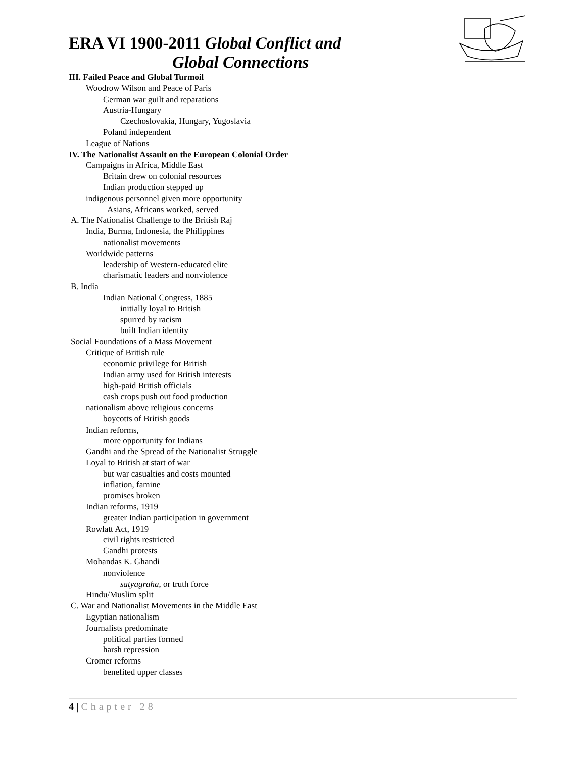ERA VI 1900-2011 Global Conflict and
Global Connections
III. Failed Peace and Global Turmoil
Woodrow Wilson and Peace of Paris
German war guilt and reparations
Austria-Hungary
Czechoslovakia, Hungary, Yugoslavia
Poland independent
League of Nations
IV. The Nationalist Assault on the European Colonial Order
Campaigns in Africa, Middle East
Britain drew on colonial resources
Indian production stepped up
indigenous personnel given more opportunity
Asians, Africans worked, served
A. The Nationalist Challenge to the British Raj
India, Burma, Indonesia, the Philippines
nationalist movements
Worldwide patterns
leadership of Western-educated elite
charismatic leaders and nonviolence
B. India
Indian National Congress, 1885
initially loyal to British
spurred by racism
built Indian identity
Social Foundations of a Mass Movement
Critique of British rule
economic privilege for British
Indian army used for British interests
high-paid British officials
cash crops push out food production
nationalism above religious concerns
boycotts of British goods
Indian reforms,
more opportunity for Indians
Gandhi and the Spread of the Nationalist Struggle
Loyal to British at start of war
but war casualties and costs mounted
inflation, famine
promises broken
Indian reforms, 1919
greater Indian participation in government
Rowlatt Act, 1919
civil rights restricted
Gandhi protests
Mohandas K. Ghandi
nonviolence
satyagraha, or truth force
Hindu/Muslim split
C. War and Nationalist Movements in the Middle East
Egyptian nationalism
Journalists predominate
political parties formed
harsh repression
Cromer reforms
benefited upper classes
4 | Chapter 28